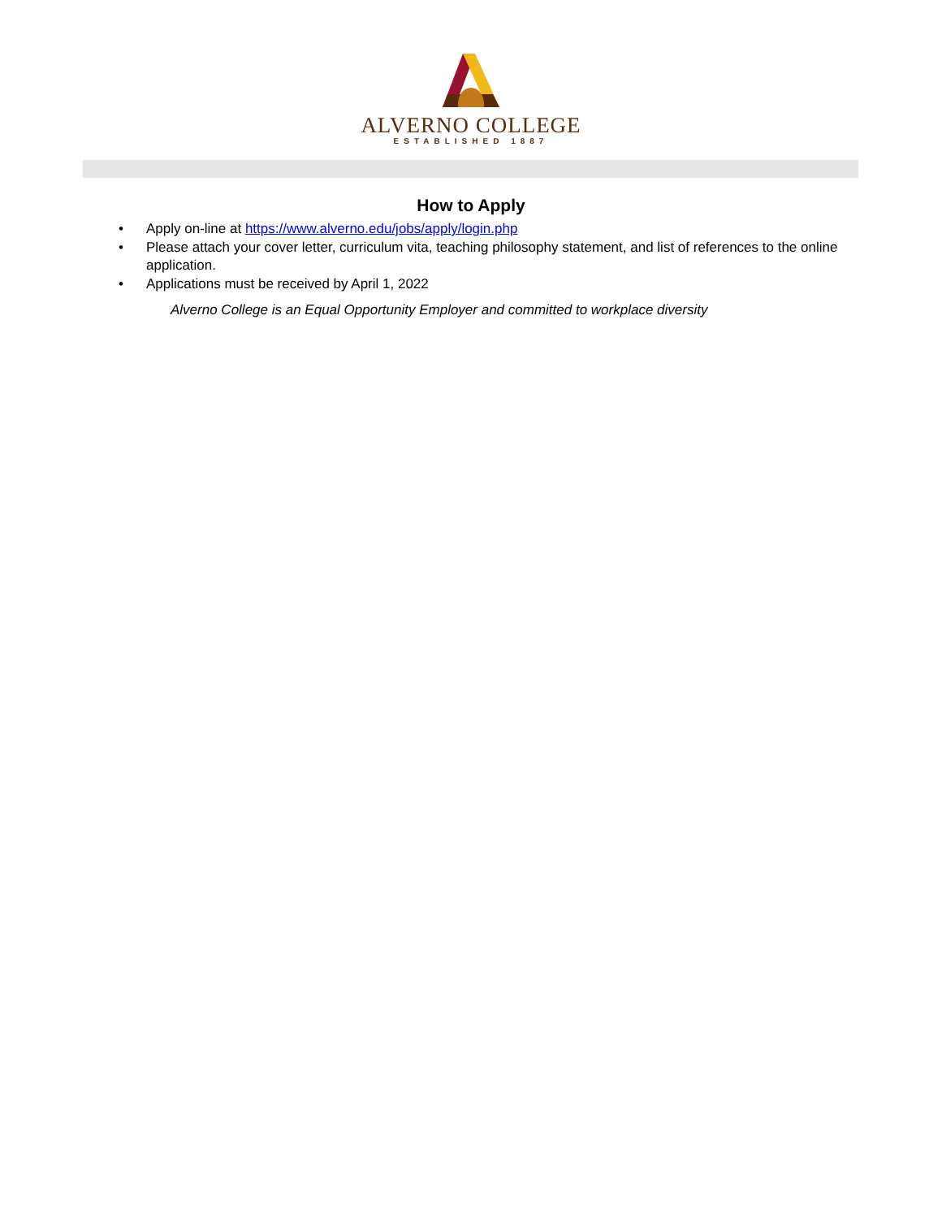ALVERNO COLLEGE
ESTABLISHED 1887
How to Apply
• Apply on-line at https://www.alverno.edu/jobs/apply/login.php
• Please attach your cover letter, curriculum vita, teaching philosophy statement, and list of references to the online application.
• Applications must be received by April 1, 2022
Alverno College is an Equal Opportunity Employer and committed to workplace diversity